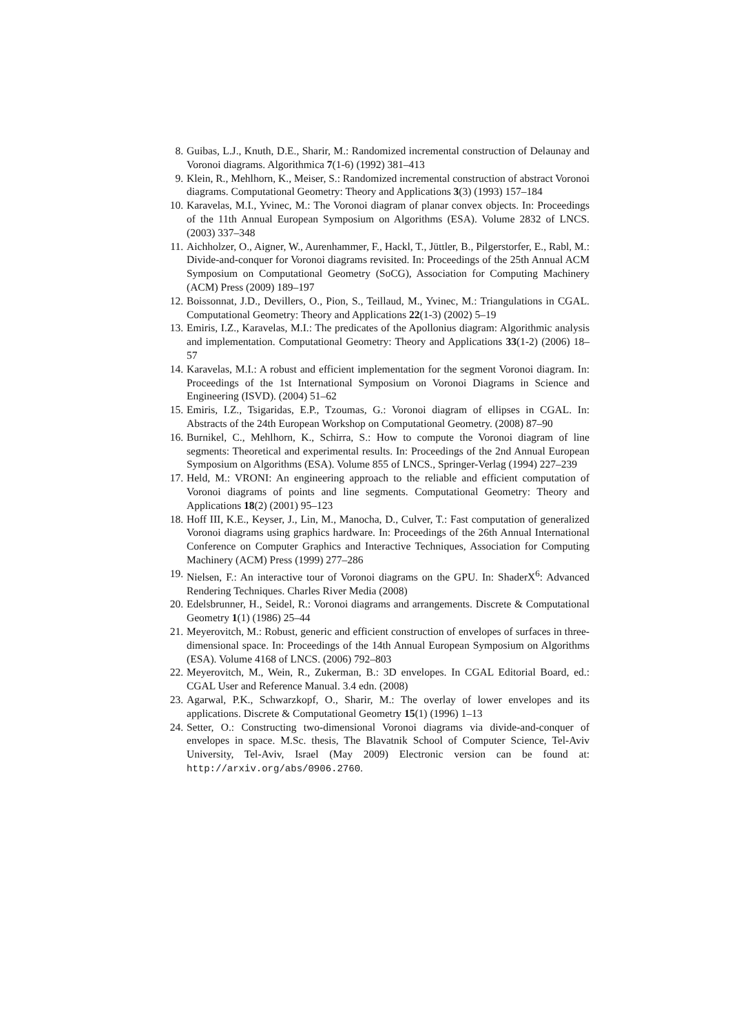8. Guibas, L.J., Knuth, D.E., Sharir, M.: Randomized incremental construction of Delaunay and Voronoi diagrams. Algorithmica 7(1-6) (1992) 381–413
9. Klein, R., Mehlhorn, K., Meiser, S.: Randomized incremental construction of abstract Voronoi diagrams. Computational Geometry: Theory and Applications 3(3) (1993) 157–184
10. Karavelas, M.I., Yvinec, M.: The Voronoi diagram of planar convex objects. In: Proceedings of the 11th Annual European Symposium on Algorithms (ESA). Volume 2832 of LNCS. (2003) 337–348
11. Aichholzer, O., Aigner, W., Aurenhammer, F., Hackl, T., Jüttler, B., Pilgerstorfer, E., Rabl, M.: Divide-and-conquer for Voronoi diagrams revisited. In: Proceedings of the 25th Annual ACM Symposium on Computational Geometry (SoCG), Association for Computing Machinery (ACM) Press (2009) 189–197
12. Boissonnat, J.D., Devillers, O., Pion, S., Teillaud, M., Yvinec, M.: Triangulations in CGAL. Computational Geometry: Theory and Applications 22(1-3) (2002) 5–19
13. Emiris, I.Z., Karavelas, M.I.: The predicates of the Apollonius diagram: Algorithmic analysis and implementation. Computational Geometry: Theory and Applications 33(1-2) (2006) 18–57
14. Karavelas, M.I.: A robust and efficient implementation for the segment Voronoi diagram. In: Proceedings of the 1st International Symposium on Voronoi Diagrams in Science and Engineering (ISVD). (2004) 51–62
15. Emiris, I.Z., Tsigaridas, E.P., Tzoumas, G.: Voronoi diagram of ellipses in CGAL. In: Abstracts of the 24th European Workshop on Computational Geometry. (2008) 87–90
16. Burnikel, C., Mehlhorn, K., Schirra, S.: How to compute the Voronoi diagram of line segments: Theoretical and experimental results. In: Proceedings of the 2nd Annual European Symposium on Algorithms (ESA). Volume 855 of LNCS., Springer-Verlag (1994) 227–239
17. Held, M.: VRONI: An engineering approach to the reliable and efficient computation of Voronoi diagrams of points and line segments. Computational Geometry: Theory and Applications 18(2) (2001) 95–123
18. Hoff III, K.E., Keyser, J., Lin, M., Manocha, D., Culver, T.: Fast computation of generalized Voronoi diagrams using graphics hardware. In: Proceedings of the 26th Annual International Conference on Computer Graphics and Interactive Techniques, Association for Computing Machinery (ACM) Press (1999) 277–286
19. Nielsen, F.: An interactive tour of Voronoi diagrams on the GPU. In: ShaderX<sup>6</sup>: Advanced Rendering Techniques. Charles River Media (2008)
20. Edelsbrunner, H., Seidel, R.: Voronoi diagrams and arrangements. Discrete & Computational Geometry 1(1) (1986) 25–44
21. Meyerovitch, M.: Robust, generic and efficient construction of envelopes of surfaces in three-dimensional space. In: Proceedings of the 14th Annual European Symposium on Algorithms (ESA). Volume 4168 of LNCS. (2006) 792–803
22. Meyerovitch, M., Wein, R., Zukerman, B.: 3D envelopes. In CGAL Editorial Board, ed.: CGAL User and Reference Manual. 3.4 edn. (2008)
23. Agarwal, P.K., Schwarzkopf, O., Sharir, M.: The overlay of lower envelopes and its applications. Discrete & Computational Geometry 15(1) (1996) 1–13
24. Setter, O.: Constructing two-dimensional Voronoi diagrams via divide-and-conquer of envelopes in space. M.Sc. thesis, The Blavatnik School of Computer Science, Tel-Aviv University, Tel-Aviv, Israel (May 2009) Electronic version can be found at: http://arxiv.org/abs/0906.2760.